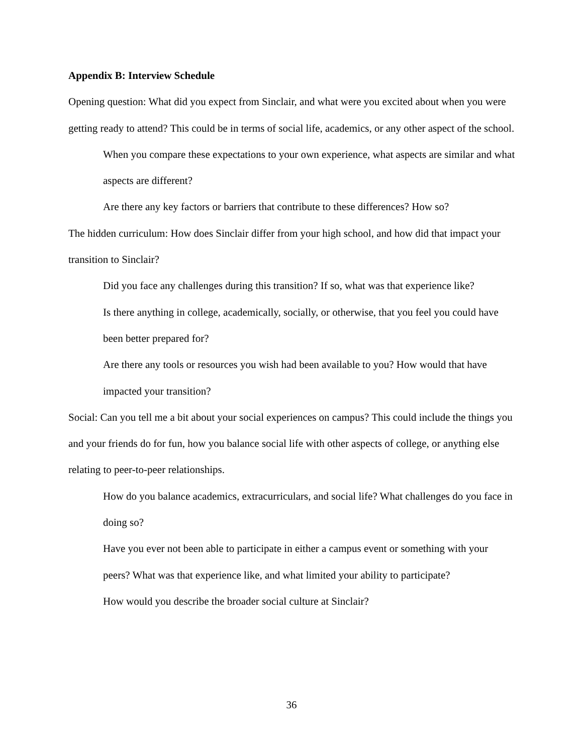Appendix B: Interview Schedule
Opening question: What did you expect from Sinclair, and what were you excited about when you were getting ready to attend? This could be in terms of social life, academics, or any other aspect of the school.
When you compare these expectations to your own experience, what aspects are similar and what aspects are different?
Are there any key factors or barriers that contribute to these differences? How so?
The hidden curriculum: How does Sinclair differ from your high school, and how did that impact your transition to Sinclair?
Did you face any challenges during this transition? If so, what was that experience like?
Is there anything in college, academically, socially, or otherwise, that you feel you could have been better prepared for?
Are there any tools or resources you wish had been available to you? How would that have impacted your transition?
Social: Can you tell me a bit about your social experiences on campus? This could include the things you and your friends do for fun, how you balance social life with other aspects of college, or anything else relating to peer-to-peer relationships.
How do you balance academics, extracurriculars, and social life? What challenges do you face in doing so?
Have you ever not been able to participate in either a campus event or something with your peers? What was that experience like, and what limited your ability to participate?
How would you describe the broader social culture at Sinclair?
36